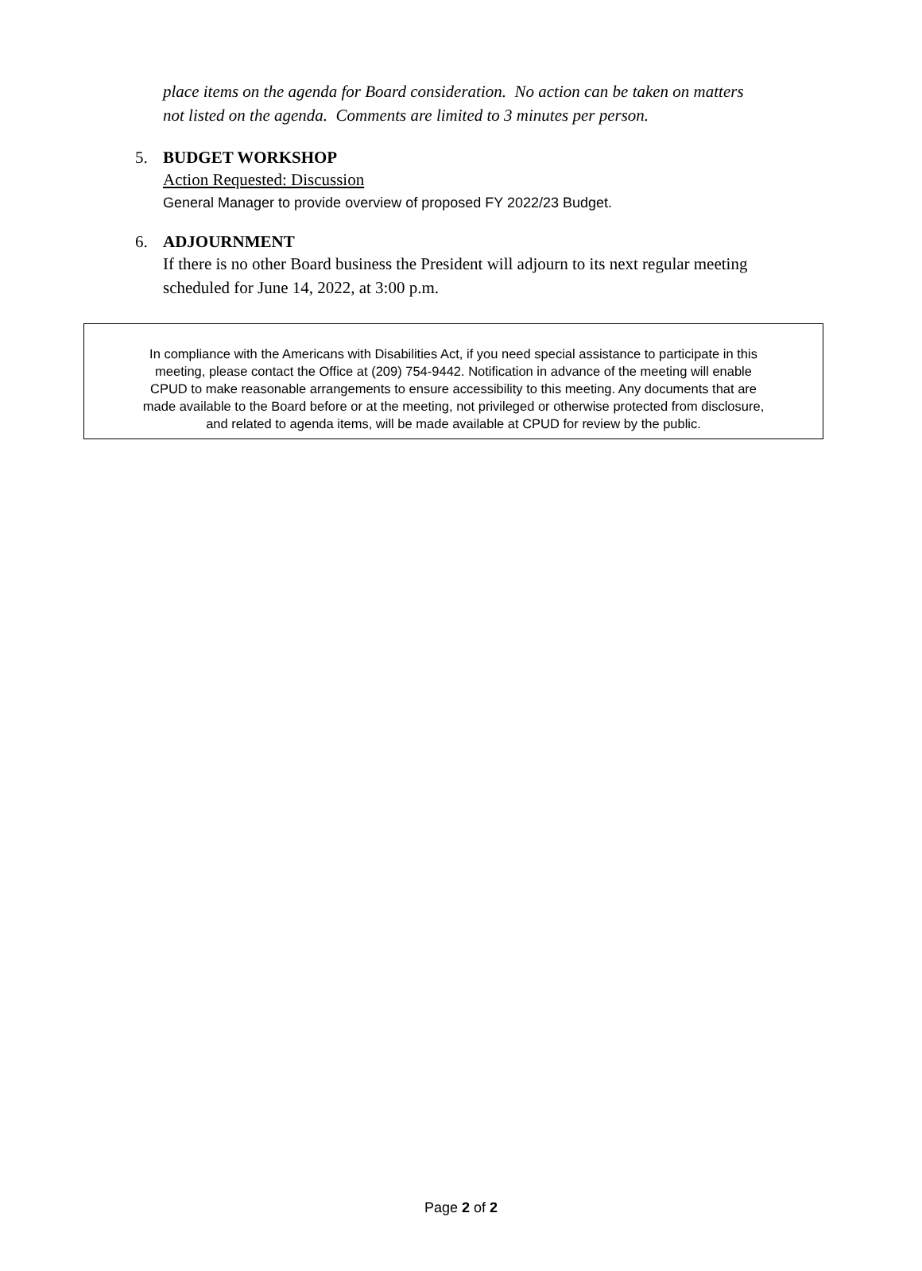place items on the agenda for Board consideration. No action can be taken on matters
not listed on the agenda. Comments are limited to 3 minutes per person.
5. BUDGET WORKSHOP
Action Requested: Discussion
General Manager to provide overview of proposed FY 2022/23 Budget.
6. ADJOURNMENT
If there is no other Board business the President will adjourn to its next regular meeting
scheduled for June 14, 2022, at 3:00 p.m.
In compliance with the Americans with Disabilities Act, if you need special assistance to participate in this
meeting, please contact the Office at (209) 754-9442. Notification in advance of the meeting will enable
CPUD to make reasonable arrangements to ensure accessibility to this meeting. Any documents that are
made available to the Board before or at the meeting, not privileged or otherwise protected from disclosure,
and related to agenda items, will be made available at CPUD for review by the public.
Page 2 of 2